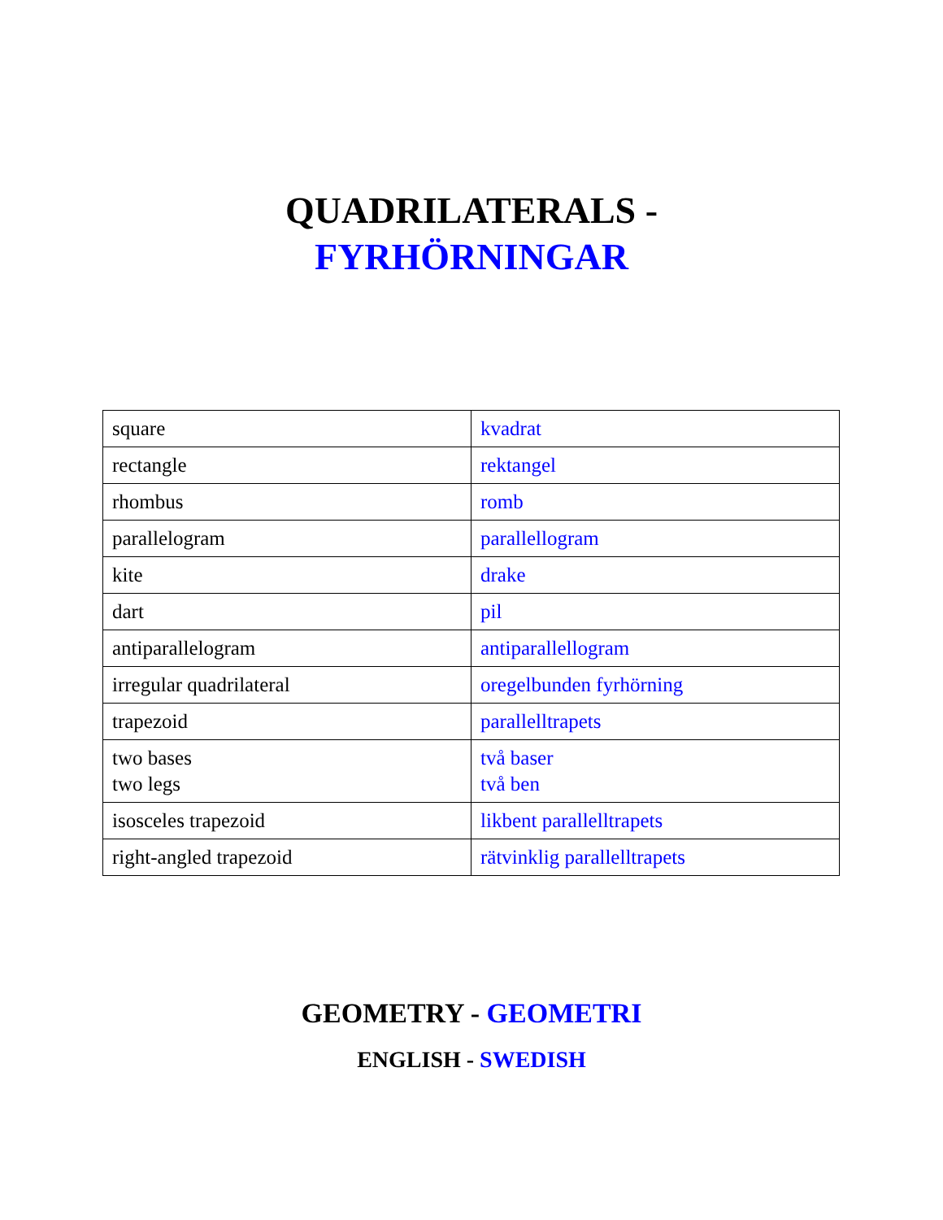QUADRILATERALS -
FYRHÖRNINGAR
| square | kvadrat |
| rectangle | rektangel |
| rhombus | romb |
| parallelogram | parallellogram |
| kite | drake |
| dart | pil |
| antiparallelogram | antiparallellogram |
| irregular quadrilateral | oregelbunden fyrhörning |
| trapezoid | parallelltrapets |
| two bases two legs | två baser två ben |
| isosceles trapezoid | likbent parallelltrapets |
| right-angled trapezoid | rätvinklig parallelltrapets |
GEOMETRY - GEOMETRI
ENGLISH - SWEDISH